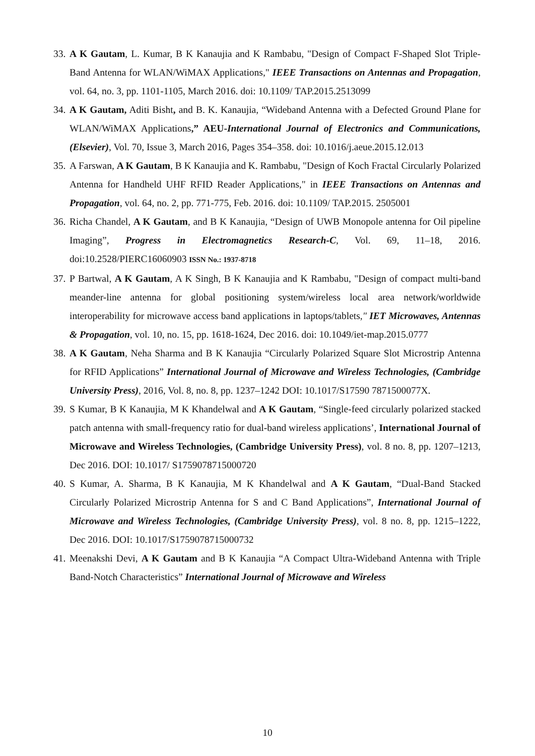33. A K Gautam, L. Kumar, B K Kanaujia and K Rambabu, "Design of Compact F-Shaped Slot Triple-Band Antenna for WLAN/WiMAX Applications," IEEE Transactions on Antennas and Propagation, vol. 64, no. 3, pp. 1101-1105, March 2016. doi: 10.1109/ TAP.2015.2513099
34. A K Gautam, Aditi Bisht, and B. K. Kanaujia, “Wideband Antenna with a Defected Ground Plane for WLAN/WiMAX Applications,” AEU-International Journal of Electronics and Communications, (Elsevier), Vol. 70, Issue 3, March 2016, Pages 354–358. doi: 10.1016/j.aeue.2015.12.013
35. A Farswan, A K Gautam, B K Kanaujia and K. Rambabu, "Design of Koch Fractal Circularly Polarized Antenna for Handheld UHF RFID Reader Applications," in IEEE Transactions on Antennas and Propagation, vol. 64, no. 2, pp. 771-775, Feb. 2016. doi: 10.1109/ TAP.2015. 2505001
36. Richa Chandel, A K Gautam, and B K Kanaujia, “Design of UWB Monopole antenna for Oil pipeline Imaging”, Progress in Electromagnetics Research-C, Vol. 69, 11–18, 2016. doi:10.2528/PIERC16060903 ISSN No.: 1937-8718
37. P Bartwal, A K Gautam, A K Singh, B K Kanaujia and K Rambabu, "Design of compact multi-band meander-line antenna for global positioning system/wireless local area network/worldwide interoperability for microwave access band applications in laptops/tablets," IET Microwaves, Antennas & Propagation, vol. 10, no. 15, pp. 1618-1624, Dec 2016. doi: 10.1049/iet-map.2015.0777
38. A K Gautam, Neha Sharma and B K Kanaujia “Circularly Polarized Square Slot Microstrip Antenna for RFID Applications” International Journal of Microwave and Wireless Technologies, (Cambridge University Press), 2016, Vol. 8, no. 8, pp. 1237–1242 DOI: 10.1017/S17590 7871500077X.
39. S Kumar, B K Kanaujia, M K Khandelwal and A K Gautam, “Single-feed circularly polarized stacked patch antenna with small-frequency ratio for dual-band wireless applications’, International Journal of Microwave and Wireless Technologies, (Cambridge University Press), vol. 8 no. 8, pp. 1207–1213, Dec 2016. DOI: 10.1017/ S1759078715000720
40. S Kumar, A. Sharma, B K Kanaujia, M K Khandelwal and A K Gautam, “Dual-Band Stacked Circularly Polarized Microstrip Antenna for S and C Band Applications”, International Journal of Microwave and Wireless Technologies, (Cambridge University Press), vol. 8 no. 8, pp. 1215–1222, Dec 2016. DOI: 10.1017/S1759078715000732
41. Meenakshi Devi, A K Gautam and B K Kanaujia “A Compact Ultra-Wideband Antenna with Triple Band-Notch Characteristics” International Journal of Microwave and Wireless
10